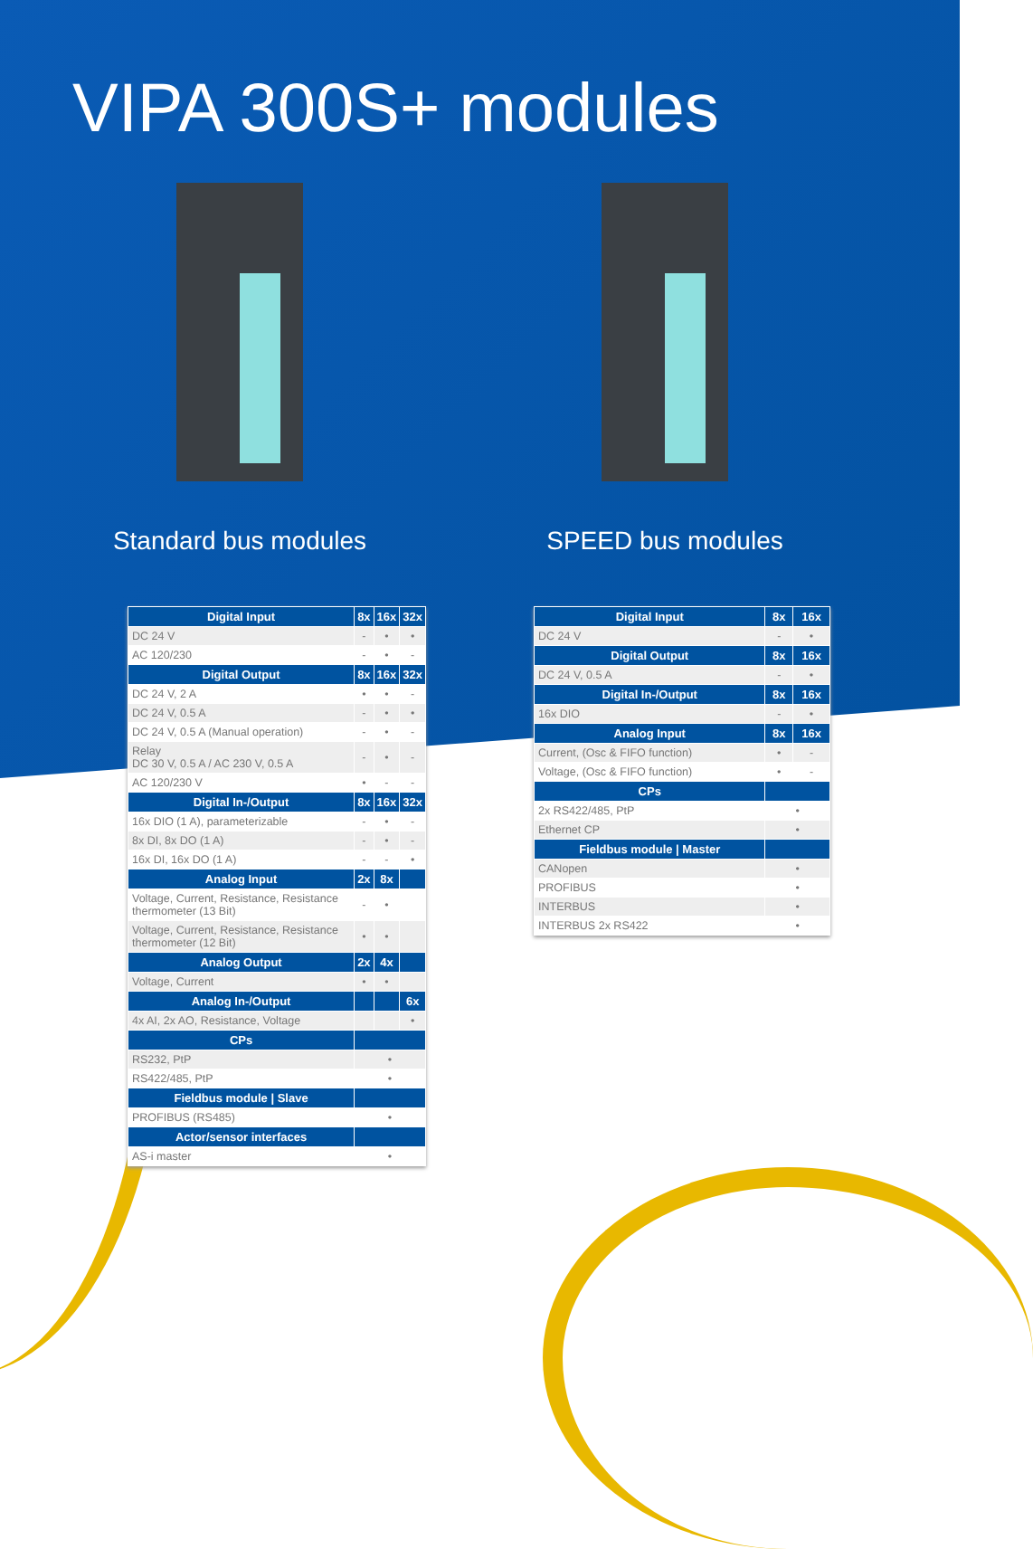VIPA 300S+ modules
Standard bus modules SPEED bus modules
| Digital Input | 8x | 16x | 32x |
| --- | --- | --- | --- |
| DC 24 V | - | • | • |
| AC 120/230 | - | • | - |
| Digital Output | 8x | 16x | 32x |
| DC 24 V, 2 A | • | • | - |
| DC 24 V, 0.5 A | - | • | • |
| DC 24 V, 0.5 A (Manual operation) | - | • | - |
| Relay DC 30 V, 0.5 A / AC 230 V, 0.5 A | - | • | - |
| AC 120/230 V | • | - | - |
| Digital In-/Output | 8x | 16x | 32x |
| 16x DIO (1 A), parameterizable | - | • | - |
| 8x DI, 8x DO (1 A) | - | • | - |
| 16x DI, 16x DO (1 A) | - | - | • |
| Analog Input | 2x | 8x | |
| Voltage, Current, Resistance, Resistance thermometer (13 Bit) | - | • | |
| Voltage, Current, Resistance, Resistance thermometer (12 Bit) | • | • | |
| Analog Output | 2x | 4x | |
| Voltage, Current | • | • | |
| Analog In-/Output | | | 6x |
| 4x AI, 2x AO, Resistance, Voltage | | | • |
| CPs | | | |
| RS232, PtP | • | | |
| RS422/485, PtP | • | | |
| Fieldbus module / Slave | | | |
| PROFIBUS (RS485) | • | | |
| Actor/sensor interfaces | | | |
| AS-i master | • | | |
| Digital Input | 8x | 16x |
| --- | --- | --- |
| DC 24 V | - | • |
| Digital Output | 8x | 16x |
| DC 24 V, 0.5 A | - | • |
| Digital In-/Output | 8x | 16x |
| 16x DIO | - | • |
| Analog Input | 8x | 16x |
| Current, (Osc & FIFO function) | • | - |
| Voltage, (Osc & FIFO function) | • | - |
| CPs | | |
| 2x RS422/485, PtP | • | |
| Ethernet CP | • | |
| Fieldbus module / Master | | |
| CANopen | • | |
| PROFIBUS | • | |
| INTERBUS | • | |
| INTERBUS 2x RS422 | • | |